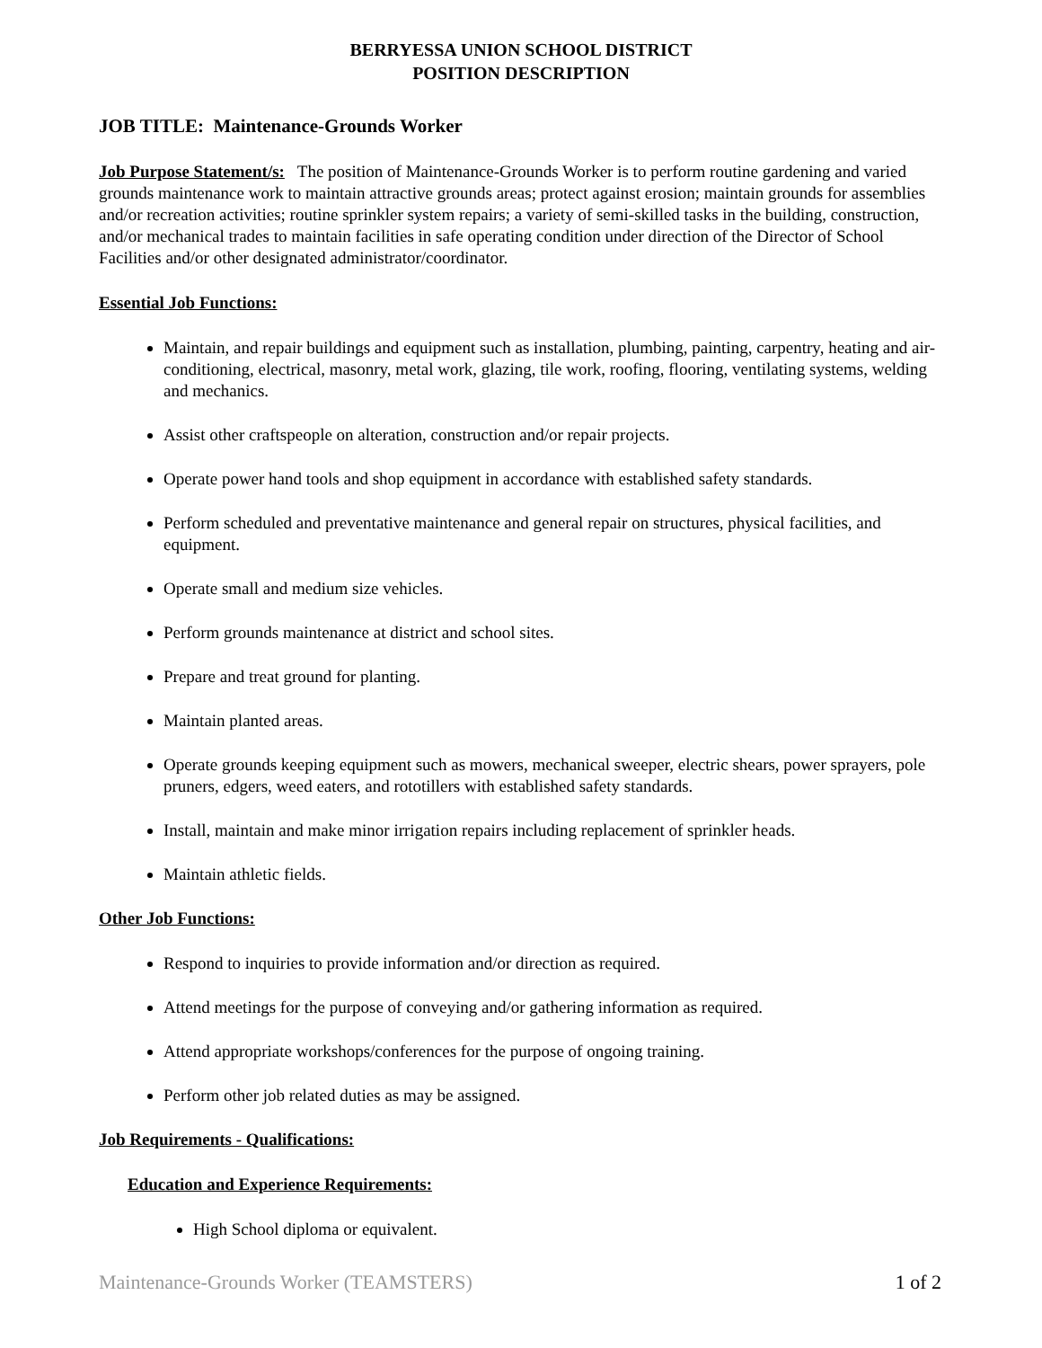BERRYESSA UNION SCHOOL DISTRICT
POSITION DESCRIPTION
JOB TITLE: Maintenance-Grounds Worker
Job Purpose Statement/s: The position of Maintenance-Grounds Worker is to perform routine gardening and varied grounds maintenance work to maintain attractive grounds areas; protect against erosion; maintain grounds for assemblies and/or recreation activities; routine sprinkler system repairs; a variety of semi-skilled tasks in the building, construction, and/or mechanical trades to maintain facilities in safe operating condition under direction of the Director of School Facilities and/or other designated administrator/coordinator.
Essential Job Functions:
Maintain, and repair buildings and equipment such as installation, plumbing, painting, carpentry, heating and air-conditioning, electrical, masonry, metal work, glazing, tile work, roofing, flooring, ventilating systems, welding and mechanics.
Assist other craftspeople on alteration, construction and/or repair projects.
Operate power hand tools and shop equipment in accordance with established safety standards.
Perform scheduled and preventative maintenance and general repair on structures, physical facilities, and equipment.
Operate small and medium size vehicles.
Perform grounds maintenance at district and school sites.
Prepare and treat ground for planting.
Maintain planted areas.
Operate grounds keeping equipment such as mowers, mechanical sweeper, electric shears, power sprayers, pole pruners, edgers, weed eaters, and rototillers with established safety standards.
Install, maintain and make minor irrigation repairs including replacement of sprinkler heads.
Maintain athletic fields.
Other Job Functions:
Respond to inquiries to provide information and/or direction as required.
Attend meetings for the purpose of conveying and/or gathering information as required.
Attend appropriate workshops/conferences for the purpose of ongoing training.
Perform other job related duties as may be assigned.
Job Requirements - Qualifications:
Education and Experience Requirements:
High School diploma or equivalent.
Maintenance-Grounds Worker (TEAMSTERS) 1 of 2